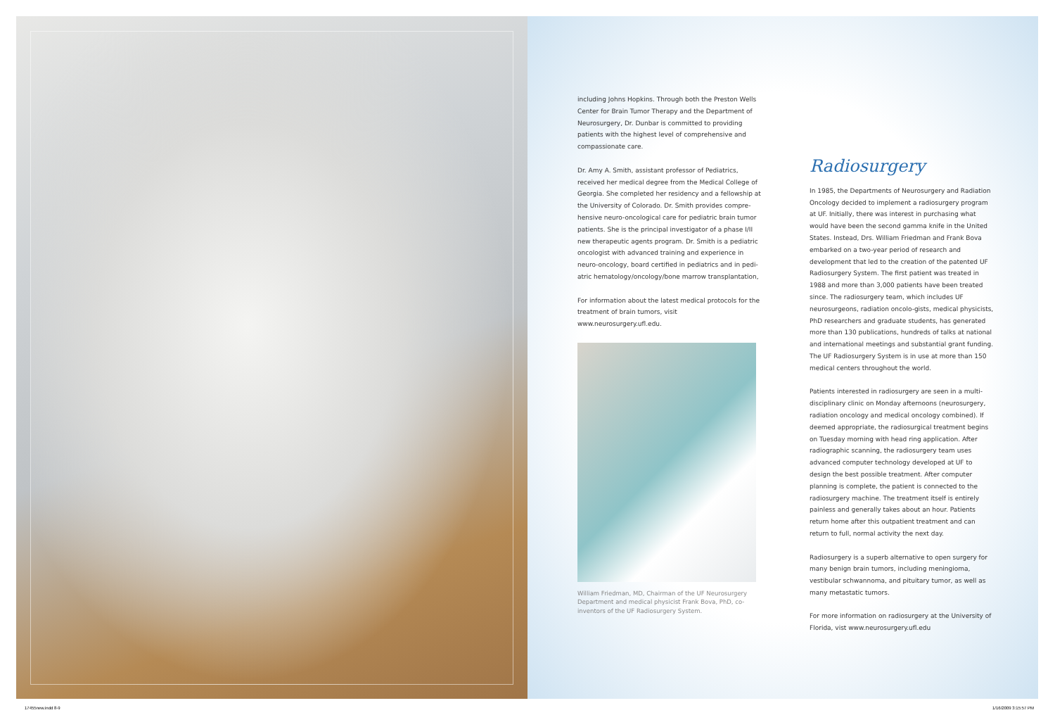including Johns Hopkins. Through both the Preston Wells Center for Brain Tumor Therapy and the Department of Neurosurgery, Dr. Dunbar is committed to providing patients with the highest level of comprehensive and compassionate care.
Dr. Amy A. Smith, assistant professor of Pediatrics, received her medical degree from the Medical College of Georgia. She completed her residency and a fellowship at the University of Colorado. Dr. Smith provides compre-hensive neuro-oncological care for pediatric brain tumor patients. She is the principal investigator of a phase I/II new therapeutic agents program. Dr. Smith is a pediatric oncologist with advanced training and experience in neuro-oncology, board certified in pediatrics and in pedi-atric hematology/oncology/bone marrow transplantation,
For information about the latest medical protocols for the treatment of brain tumors, visit www.neurosurgery.ufl.edu.
William Friedman, MD, Chairman of the UF Neurosurgery Department and medical physicist Frank Bova, PhD, co-inventors of the UF Radiosurgery System.
Radiosurgery
In 1985, the Departments of Neurosurgery and Radiation Oncology decided to implement a radiosurgery program at UF. Initially, there was interest in purchasing what would have been the second gamma knife in the United States. Instead, Drs. William Friedman and Frank Bova embarked on a two-year period of research and development that led to the creation of the patented UF Radiosurgery System. The first patient was treated in 1988 and more than 3,000 patients have been treated since. The radiosurgery team, which includes UF neurosurgeons, radiation oncolo-gists, medical physicists, PhD researchers and graduate students, has generated more than 130 publications, hundreds of talks at national and international meetings and substantial grant funding. The UF Radiosurgery System is in use at more than 150 medical centers throughout the world.
Patients interested in radiosurgery are seen in a multi-disciplinary clinic on Monday afternoons (neurosurgery, radiation oncology and medical oncology combined). If deemed appropriate, the radiosurgical treatment begins on Tuesday morning with head ring application. After radiographic scanning, the radiosurgery team uses advanced computer technology developed at UF to design the best possible treatment. After computer planning is complete, the patient is connected to the radiosurgery machine. The treatment itself is entirely painless and generally takes about an hour. Patients return home after this outpatient treatment and can return to full, normal activity the next day.
Radiosurgery is a superb alternative to open surgery for many benign brain tumors, including meningioma, vestibular schwannoma, and pituitary tumor, as well as many metastatic tumors.
For more information on radiosurgery at the University of Florida, vist www.neurosurgery.ufl.edu
17455new.indd 8-9 1/16/2009 3:15:57 PM